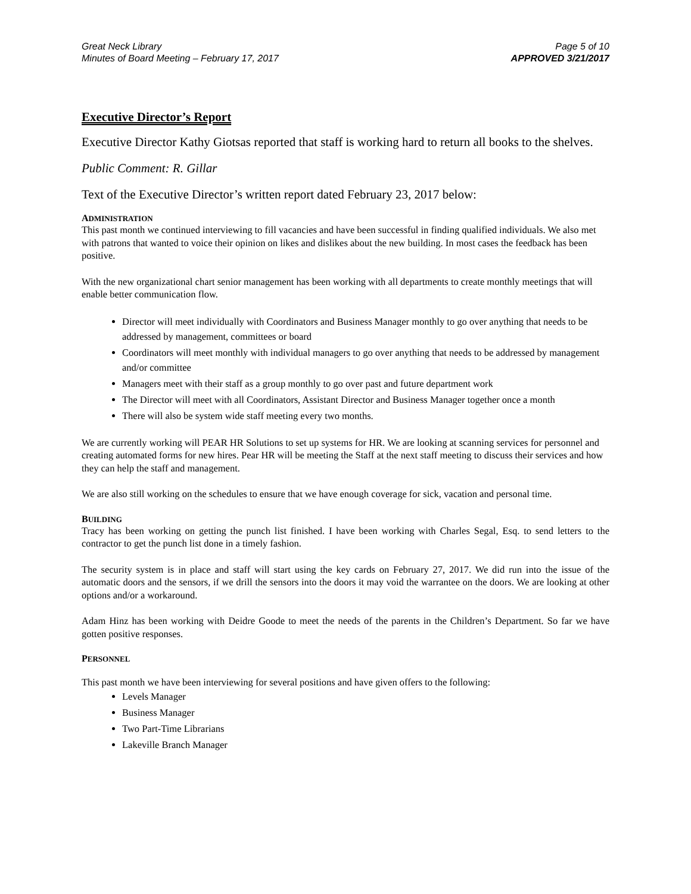Great Neck Library
Minutes of Board Meeting – February 17, 2017
Page 5 of 10
APPROVED 3/21/2017
Executive Director’s Report
Executive Director Kathy Giotsas reported that staff is working hard to return all books to the shelves.
Public Comment: R. Gillar
Text of the Executive Director’s written report dated February 23, 2017 below:
ADMINISTRATION
This past month we continued interviewing to fill vacancies and have been successful in finding qualified individuals. We also met with patrons that wanted to voice their opinion on likes and dislikes about the new building. In most cases the feedback has been positive.
With the new organizational chart senior management has been working with all departments to create monthly meetings that will enable better communication flow.
Director will meet individually with Coordinators and Business Manager monthly to go over anything that needs to be addressed by management, committees or board
Coordinators will meet monthly with individual managers to go over anything that needs to be addressed by management and/or committee
Managers meet with their staff as a group monthly to go over past and future department work
The Director will meet with all Coordinators, Assistant Director and Business Manager together once a month
There will also be system wide staff meeting every two months.
We are currently working will PEAR HR Solutions to set up systems for HR. We are looking at scanning services for personnel and creating automated forms for new hires. Pear HR will be meeting the Staff at the next staff meeting to discuss their services and how they can help the staff and management.
We are also still working on the schedules to ensure that we have enough coverage for sick, vacation and personal time.
BUILDING
Tracy has been working on getting the punch list finished. I have been working with Charles Segal, Esq. to send letters to the contractor to get the punch list done in a timely fashion.
The security system is in place and staff will start using the key cards on February 27, 2017. We did run into the issue of the automatic doors and the sensors, if we drill the sensors into the doors it may void the warrantee on the doors. We are looking at other options and/or a workaround.
Adam Hinz has been working with Deidre Goode to meet the needs of the parents in the Children’s Department. So far we have gotten positive responses.
PERSONNEL
This past month we have been interviewing for several positions and have given offers to the following:
Levels Manager
Business Manager
Two Part-Time Librarians
Lakeville Branch Manager